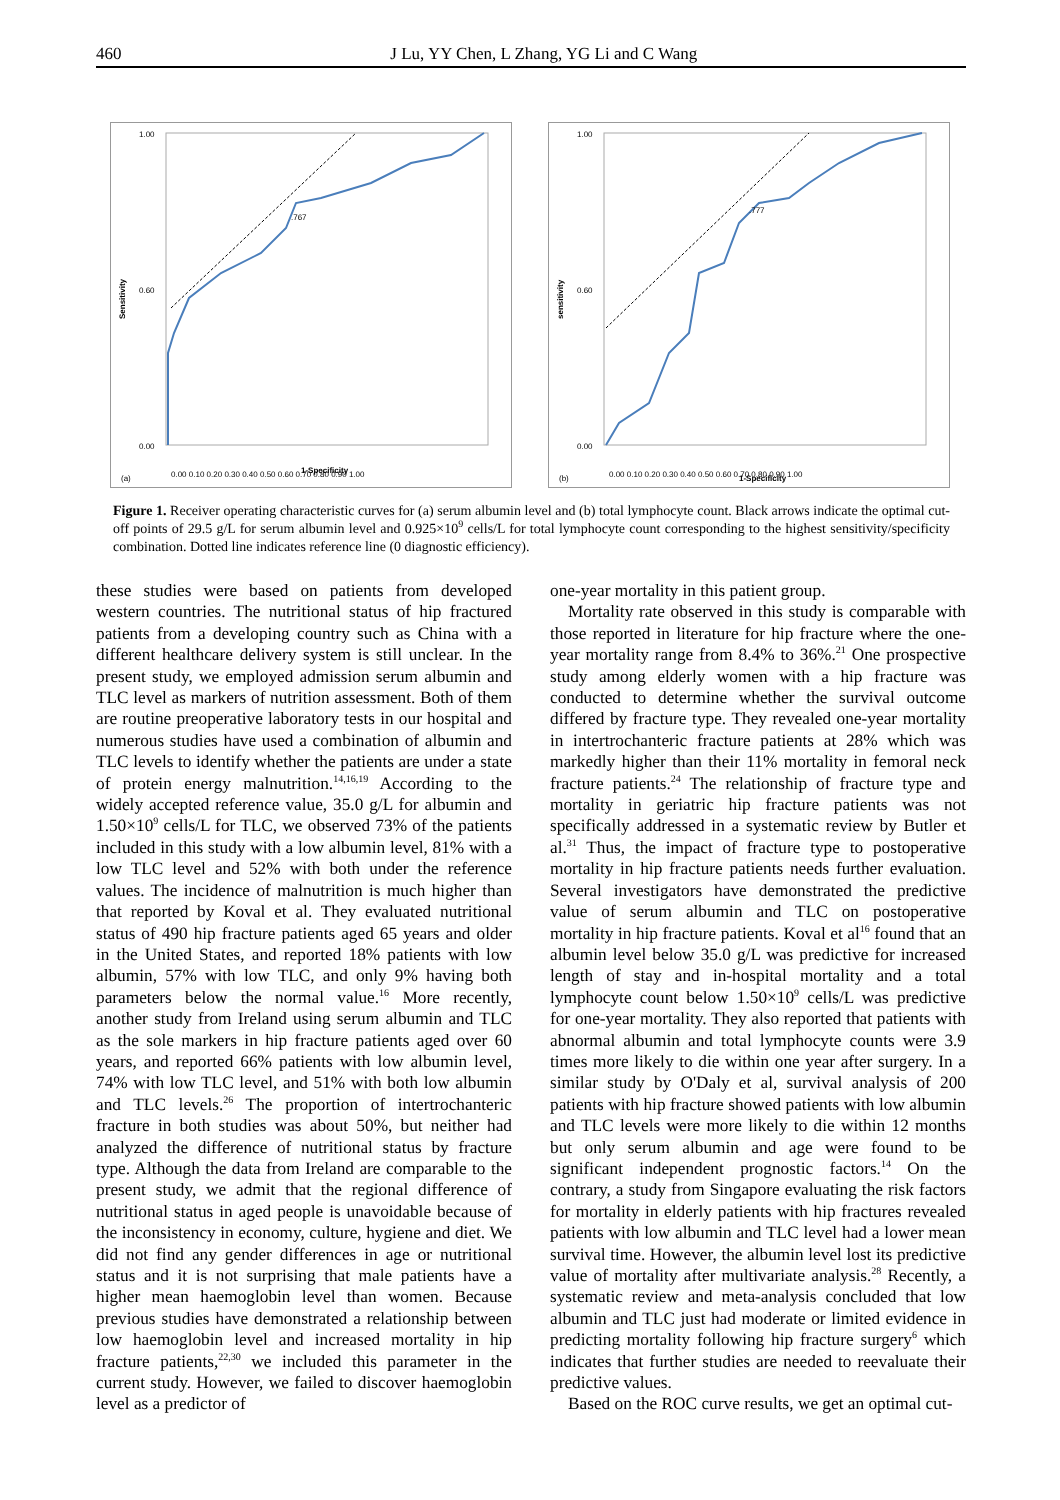460 J Lu, YY Chen, L Zhang, YG Li and C Wang
1.00
0.60
0.00
Sensitivity
.767
0.00 0.10 0.20 0.30 0.40 0.50 0.60 0.70 0.80 0.90 1.00
(a)
1-Specificity
1.00
0.60
0.00
sensitivity
.777
0.00 0.10 0.20 0.30 0.40 0.50 0.60 0.70 0.80 0.90 1.00
(b)
1-Specificity
Figure 1. Receiver operating characteristic curves for (a) serum albumin level and (b) total lymphocyte count. Black arrows indicate the optimal cut-off points of 29.5 g/L for serum albumin level and 0.925×10<sup>9</sup> cells/L for total lymphocyte count corresponding to the highest sensitivity/specificity combination. Dotted line indicates reference line (0 diagnostic efficiency).
these studies were based on patients from developed western countries. The nutritional status of hip fractured patients from a developing country such as China with a different healthcare delivery system is still unclear. In the present study, we employed admission serum albumin and TLC level as markers of nutrition assessment. Both of them are routine preoperative laboratory tests in our hospital and numerous studies have used a combination of albumin and TLC levels to identify whether the patients are under a state of protein energy malnutrition.<sup>14,16,19</sup> According to the widely accepted reference value, 35.0 g/L for albumin and 1.50×10<sup>9</sup> cells/L for TLC, we observed 73% of the patients included in this study with a low albumin level, 81% with a low TLC level and 52% with both under the reference values. The incidence of malnutrition is much higher than that reported by Koval et al. They evaluated nutritional status of 490 hip fracture patients aged 65 years and older in the United States, and reported 18% patients with low albumin, 57% with low TLC, and only 9% having both parameters below the normal value.<sup>16</sup> More recently, another study from Ireland using serum albumin and TLC as the sole markers in hip fracture patients aged over 60 years, and reported 66% patients with low albumin level, 74% with low TLC level, and 51% with both low albumin and TLC levels.<sup>26</sup> The proportion of intertrochanteric fracture in both studies was about 50%, but neither had analyzed the difference of nutritional status by fracture type. Although the data from Ireland are comparable to the present study, we admit that the regional difference of nutritional status in aged people is unavoidable because of the inconsistency in economy, culture, hygiene and diet. We did not find any gender differences in age or nutritional status and it is not surprising that male patients have a higher mean haemoglobin level than women. Because previous studies have demonstrated a relationship between low haemoglobin level and increased mortality in hip fracture patients,<sup>22,30</sup> we included this parameter in the current study. However, we failed to discover haemoglobin level as a predictor of
one-year mortality in this patient group.
Mortality rate observed in this study is comparable with those reported in literature for hip fracture where the one-year mortality range from 8.4% to 36%.<sup>21</sup> One prospective study among elderly women with a hip fracture was conducted to determine whether the survival outcome differed by fracture type. They revealed one-year mortality in intertrochanteric fracture patients at 28% which was markedly higher than their 11% mortality in femoral neck fracture patients.<sup>24</sup> The relationship of fracture type and mortality in geriatric hip fracture patients was not specifically addressed in a systematic review by Butler et al.<sup>31</sup> Thus, the impact of fracture type to postoperative mortality in hip fracture patients needs further evaluation. Several investigators have demonstrated the predictive value of serum albumin and TLC on postoperative mortality in hip fracture patients. Koval et al<sup>16</sup> found that an albumin level below 35.0 g/L was predictive for increased length of stay and in-hospital mortality and a total lymphocyte count below 1.50×10<sup>9</sup> cells/L was predictive for one-year mortality. They also reported that patients with abnormal albumin and total lymphocyte counts were 3.9 times more likely to die within one year after surgery. In a similar study by O'Daly et al, survival analysis of 200 patients with hip fracture showed patients with low albumin and TLC levels were more likely to die within 12 months but only serum albumin and age were found to be significant independent prognostic factors.<sup>14</sup> On the contrary, a study from Singapore evaluating the risk factors for mortality in elderly patients with hip fractures revealed patients with low albumin and TLC level had a lower mean survival time. However, the albumin level lost its predictive value of mortality after multivariate analysis.<sup>28</sup> Recently, a systematic review and meta-analysis concluded that low albumin and TLC just had moderate or limited evidence in predicting mortality following hip fracture surgery<sup>6</sup> which indicates that further studies are needed to reevaluate their predictive values.
Based on the ROC curve results, we get an optimal cut-